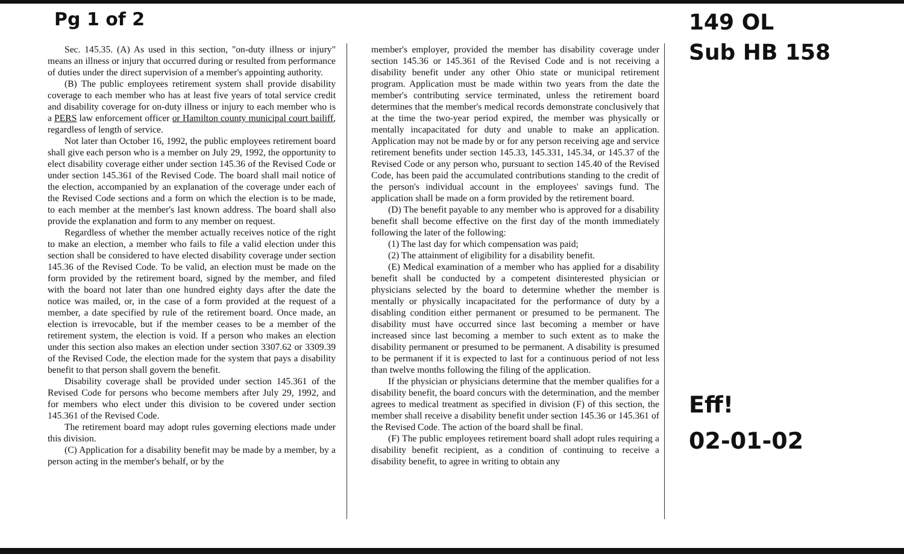Pg 1 of 2
Sec. 145.35. (A) As used in this section, "on-duty illness or injury" means an illness or injury that occurred during or resulted from performance of duties under the direct supervision of a member's appointing authority.
(B) The public employees retirement system shall provide disability coverage to each member who has at least five years of total service credit and disability coverage for on-duty illness or injury to each member who is a PERS law enforcement officer or Hamilton county municipal court bailiff, regardless of length of service.
Not later than October 16, 1992, the public employees retirement board shall give each person who is a member on July 29, 1992, the opportunity to elect disability coverage either under section 145.36 of the Revised Code or under section 145.361 of the Revised Code. The board shall mail notice of the election, accompanied by an explanation of the coverage under each of the Revised Code sections and a form on which the election is to be made, to each member at the member's last known address. The board shall also provide the explanation and form to any member on request.
Regardless of whether the member actually receives notice of the right to make an election, a member who fails to file a valid election under this section shall be considered to have elected disability coverage under section 145.36 of the Revised Code. To be valid, an election must be made on the form provided by the retirement board, signed by the member, and filed with the board not later than one hundred eighty days after the date the notice was mailed, or, in the case of a form provided at the request of a member, a date specified by rule of the retirement board. Once made, an election is irrevocable, but if the member ceases to be a member of the retirement system, the election is void. If a person who makes an election under this section also makes an election under section 3307.62 or 3309.39 of the Revised Code, the election made for the system that pays a disability benefit to that person shall govern the benefit.
Disability coverage shall be provided under section 145.361 of the Revised Code for persons who become members after July 29, 1992, and for members who elect under this division to be covered under section 145.361 of the Revised Code.
The retirement board may adopt rules governing elections made under this division.
(C) Application for a disability benefit may be made by a member, by a person acting in the member's behalf, or by the
member's employer, provided the member has disability coverage under section 145.36 or 145.361 of the Revised Code and is not receiving a disability benefit under any other Ohio state or municipal retirement program. Application must be made within two years from the date the member's contributing service terminated, unless the retirement board determines that the member's medical records demonstrate conclusively that at the time the two-year period expired, the member was physically or mentally incapacitated for duty and unable to make an application. Application may not be made by or for any person receiving age and service retirement benefits under section 145.33, 145.331, 145.34, or 145.37 of the Revised Code or any person who, pursuant to section 145.40 of the Revised Code, has been paid the accumulated contributions standing to the credit of the person's individual account in the employees' savings fund. The application shall be made on a form provided by the retirement board.
(D) The benefit payable to any member who is approved for a disability benefit shall become effective on the first day of the month immediately following the later of the following:
(1) The last day for which compensation was paid;
(2) The attainment of eligibility for a disability benefit.
(E) Medical examination of a member who has applied for a disability benefit shall be conducted by a competent disinterested physician or physicians selected by the board to determine whether the member is mentally or physically incapacitated for the performance of duty by a disabling condition either permanent or presumed to be permanent. The disability must have occurred since last becoming a member or have increased since last becoming a member to such extent as to make the disability permanent or presumed to be permanent. A disability is presumed to be permanent if it is expected to last for a continuous period of not less than twelve months following the filing of the application.
If the physician or physicians determine that the member qualifies for a disability benefit, the board concurs with the determination, and the member agrees to medical treatment as specified in division (F) of this section, the member shall receive a disability benefit under section 145.36 or 145.361 of the Revised Code. The action of the board shall be final.
(F) The public employees retirement board shall adopt rules requiring a disability benefit recipient, as a condition of continuing to receive a disability benefit, to agree in writing to obtain any
149 OL
Sub HB 158
Eff!
02-01-02